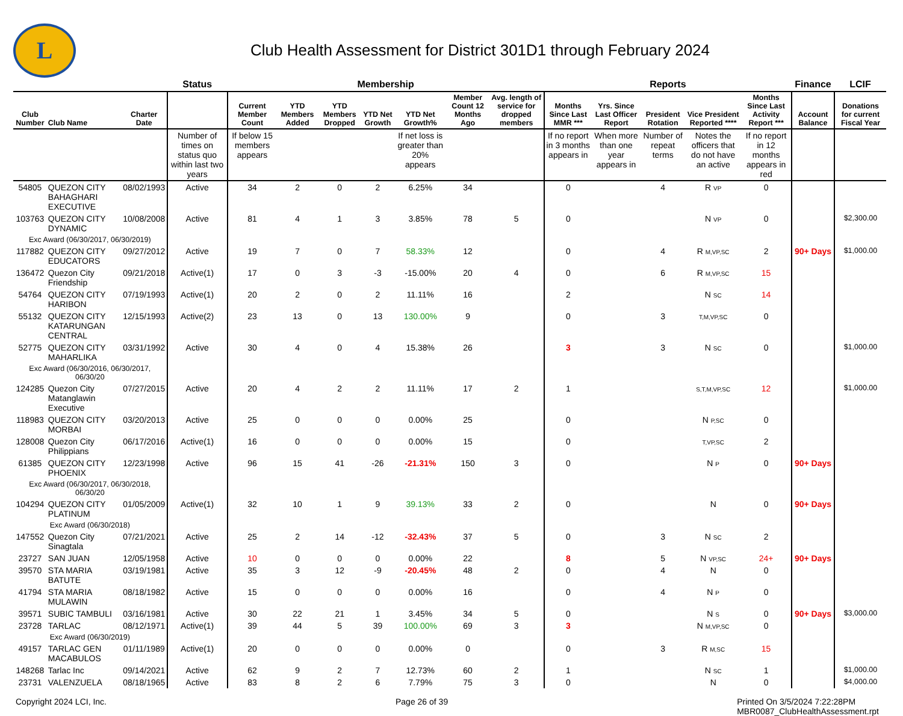L
Club Health Assessment for District 301D1 through February 2024
| | | | Status | Membership | | | | | | | Reports | | | | | Finance | LCIF |
| --- | --- | --- | --- | --- | --- | --- | --- | --- | --- | --- | --- | --- | --- | --- | --- | --- | --- |
| Club Number | Club Name | Charter Date | | Current Member Count | YTD Members Added | YTD Members Dropped | YTD Net Growth | YTD Net Growth% | Member Count 12 Months Ago | Avg. length of service for dropped members | Months Since Last MMR *** | Yrs. Since Last Officer Report | President Rotation | Vice President Reported **** | Months Since Last Activity Report *** | Account Balance | Donations for current Fiscal Year |
| | | | Number of times on status quo within last two years | If below 15 members appears | | | | If net loss is greater than 20% appears | | | If no report in 3 months appears in | When more than one year appears in | Number of repeat terms | Notes the officers that do not have an active | If no report in 12 months appears in red | | |
| 54805 | QUEZON CITY BAHAGHARI EXECUTIVE | 08/02/1993 | Active | 34 | 2 | 0 | 2 | 6.25% | 34 | | 0 | | 4 | R VP | 0 | | |
| 103763 | QUEZON CITY DYNAMIC | 10/08/2008 | Active | 81 | 4 | 1 | 3 | 3.85% | 78 | 5 | 0 | | | N VP | 0 | | $2,300.00 |
| Exc Award (06/30/2017, 06/30/2019) | | | | | | | | | | | | | | | | | |
| 117882 | QUEZON CITY EDUCATORS | 09/27/2012 | Active | 19 | 7 | 0 | 7 | 58.33% | 12 | | 0 | | 4 | R M,VP,SC | 2 | 90+ Days | $1,000.00 |
| 136472 | Quezon City Friendship | 09/21/2018 | Active(1) | 17 | 0 | 3 | -3 | -15.00% | 20 | 4 | 0 | | 6 | R M,VP,SC | 15 | | |
| 54764 | QUEZON CITY HARIBON | 07/19/1993 | Active(1) | 20 | 2 | 0 | 2 | 11.11% | 16 | | 2 | | | N SC | 14 | | |
| 55132 | QUEZON CITY KATARUNGAN CENTRAL | 12/15/1993 | Active(2) | 23 | 13 | 0 | 13 | 130.00% | 9 | | 0 | | 3 | T,M,VP,SC | 0 | | |
| 52775 | QUEZON CITY MAHARLIKA | 03/31/1992 | Active | 30 | 4 | 0 | 4 | 15.38% | 26 | | 3 | | 3 | N SC | 0 | | $1,000.00 |
| Exc Award (06/30/2016, 06/30/2017, 06/30/20 | | | | | | | | | | | | | | | | | |
| 124285 | Quezon City Matanglawin Executive | 07/27/2015 | Active | 20 | 4 | 2 | 2 | 11.11% | 17 | 2 | 1 | | | S,T,M,VP,SC | 12 | | $1,000.00 |
| 118983 | QUEZON CITY MORBAI | 03/20/2013 | Active | 25 | 0 | 0 | 0 | 0.00% | 25 | | 0 | | | N P,SC | 0 | | |
| 128008 | Quezon City Philippians | 06/17/2016 | Active(1) | 16 | 0 | 0 | 0 | 0.00% | 15 | | 0 | | | T,VP,SC | 2 | | |
| 61385 | QUEZON CITY PHOENIX | 12/23/1998 | Active | 96 | 15 | 41 | -26 | -21.31% | 150 | 3 | 0 | | | N P | 0 | 90+ Days | |
| Exc Award (06/30/2017, 06/30/2018, 06/30/20 | | | | | | | | | | | | | | | | | |
| 104294 | QUEZON CITY PLATINUM | 01/05/2009 | Active(1) | 32 | 10 | 1 | 9 | 39.13% | 33 | 2 | 0 | | | N | 0 | 90+ Days | |
| Exc Award (06/30/2018) | | | | | | | | | | | | | | | | | |
| 147552 | Quezon City Sinagtala | 07/21/2021 | Active | 25 | 2 | 14 | -12 | -32.43% | 37 | 5 | 0 | | 3 | N SC | 2 | | |
| 23727 | SAN JUAN | 12/05/1958 | Active | 10 | 0 | 0 | 0 | 0.00% | 22 | | 8 | | 5 | N VP,SC | 24+ | 90+ Days | |
| 39570 | STA MARIA BATUTE | 03/19/1981 | Active | 35 | 3 | 12 | -9 | -20.45% | 48 | 2 | 0 | | 4 | N | 0 | | |
| 41794 | STA MARIA MULAWIN | 08/18/1982 | Active | 15 | 0 | 0 | 0 | 0.00% | 16 | | 0 | | 4 | N P | 0 | | |
| 39571 | SUBIC TAMBULI | 03/16/1981 | Active | 30 | 22 | 21 | 1 | 3.45% | 34 | 5 | 0 | | | N S | 0 | 90+ Days | $3,000.00 |
| 23728 | TARLAC | 08/12/1971 | Active(1) | 39 | 44 | 5 | 39 | 100.00% | 69 | 3 | 3 | | | N M,VP,SC | 0 | | |
| Exc Award (06/30/2019) | | | | | | | | | | | | | | | | | |
| 49157 | TARLAC GEN MACABULOS | 01/11/1989 | Active(1) | 20 | 0 | 0 | 0 | 0.00% | 0 | | 0 | | 3 | R M,SC | 15 | | |
| 148268 | Tarlac Inc | 09/14/2021 | Active | 62 | 9 | 2 | 7 | 12.73% | 60 | 2 | 1 | | | N SC | 1 | | $1,000.00 |
| 23731 | VALENZUELA | 08/18/1965 | Active | 83 | 8 | 2 | 6 | 7.79% | 75 | 3 | 0 | | | N | 0 | | $4,000.00 |
Copyright 2024 LCI, Inc. Page 26 of 39 Printed On 3/5/2024 7:22:28PM
MBR0087_ClubHealthAssessment.rpt